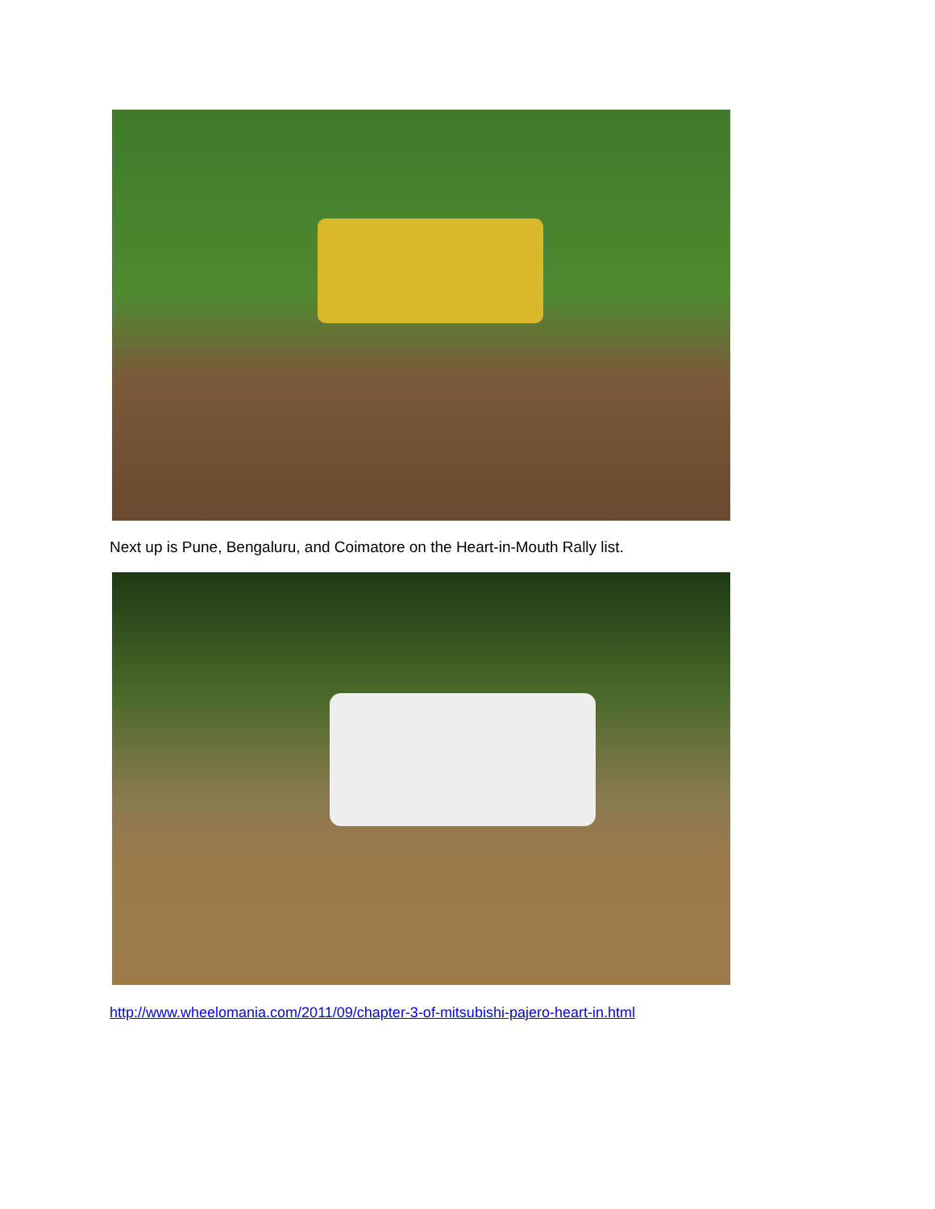Next up is Pune, Bengaluru, and Coimatore on the Heart-in-Mouth Rally list.
http://www.wheelomania.com/2011/09/chapter-3-of-mitsubishi-pajero-heart-in.html